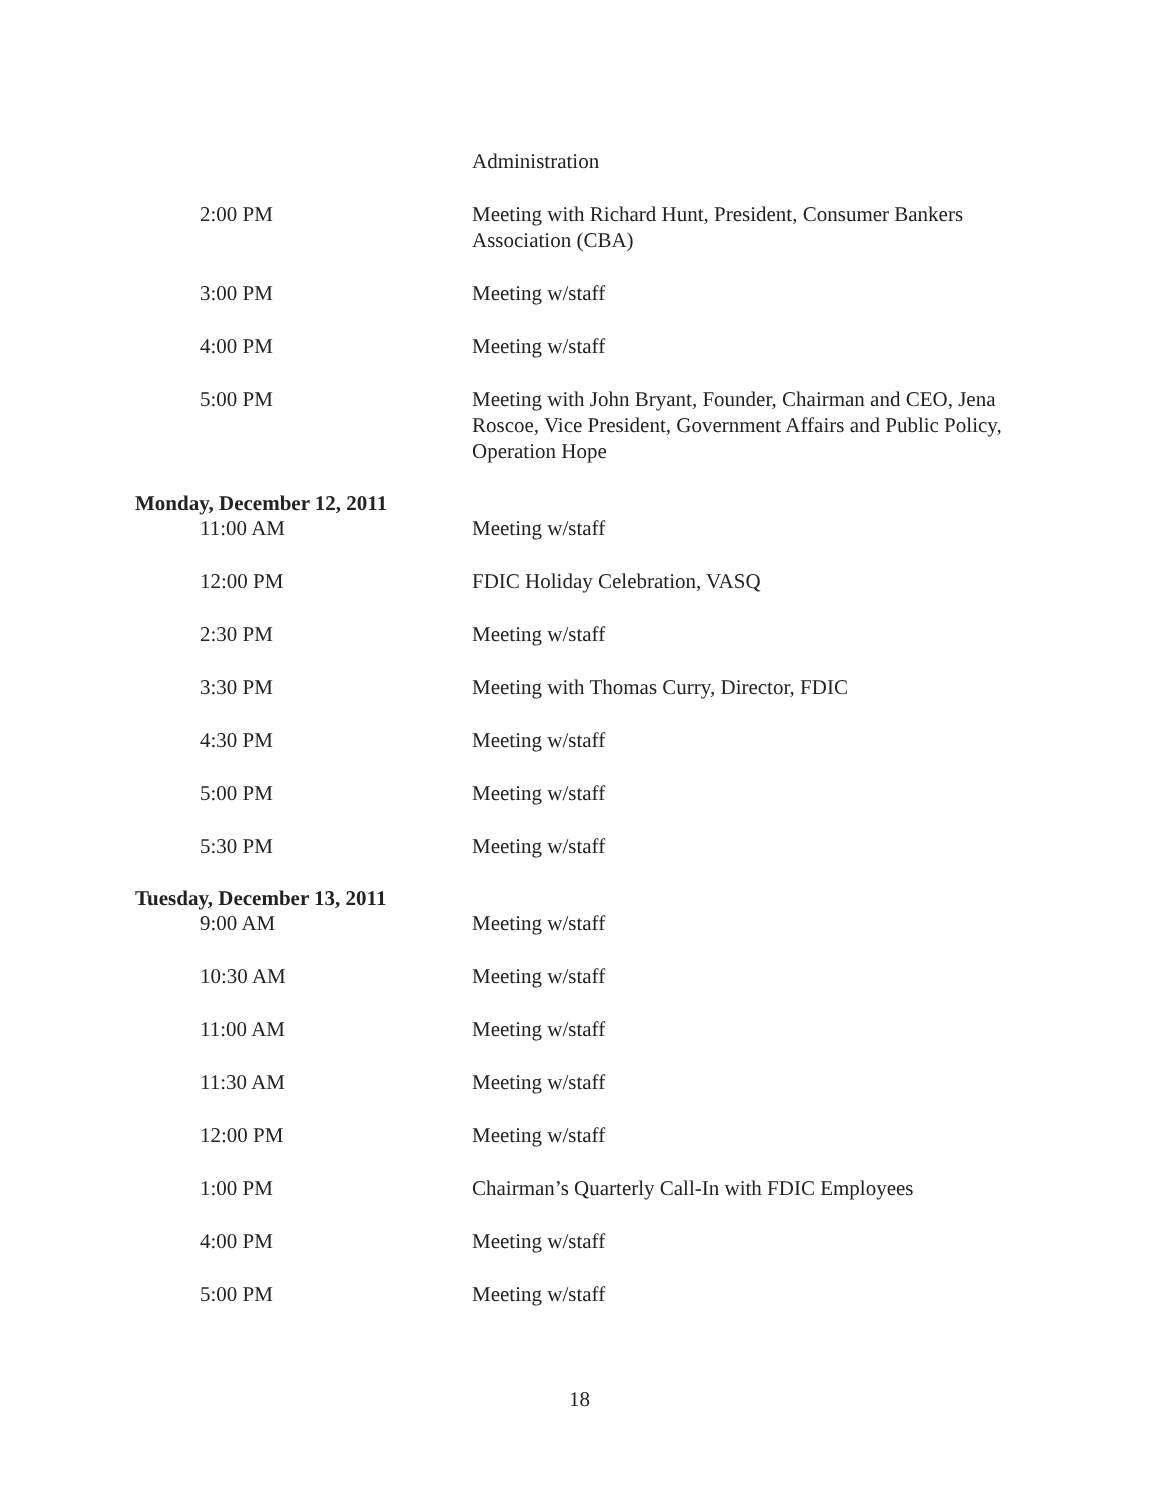Administration
2:00 PM Meeting with Richard Hunt, President, Consumer Bankers Association (CBA)
3:00 PM Meeting w/staff
4:00 PM Meeting w/staff
5:00 PM Meeting with John Bryant, Founder, Chairman and CEO, Jena Roscoe, Vice President, Government Affairs and Public Policy, Operation Hope
Monday, December 12, 2011
11:00 AM Meeting w/staff
12:00 PM FDIC Holiday Celebration, VASQ
2:30 PM Meeting w/staff
3:30 PM Meeting with Thomas Curry, Director, FDIC
4:30 PM Meeting w/staff
5:00 PM Meeting w/staff
5:30 PM Meeting w/staff
Tuesday, December 13, 2011
9:00 AM Meeting w/staff
10:30 AM Meeting w/staff
11:00 AM Meeting w/staff
11:30 AM Meeting w/staff
12:00 PM Meeting w/staff
1:00 PM Chairman’s Quarterly Call-In with FDIC Employees
4:00 PM Meeting w/staff
5:00 PM Meeting w/staff
18